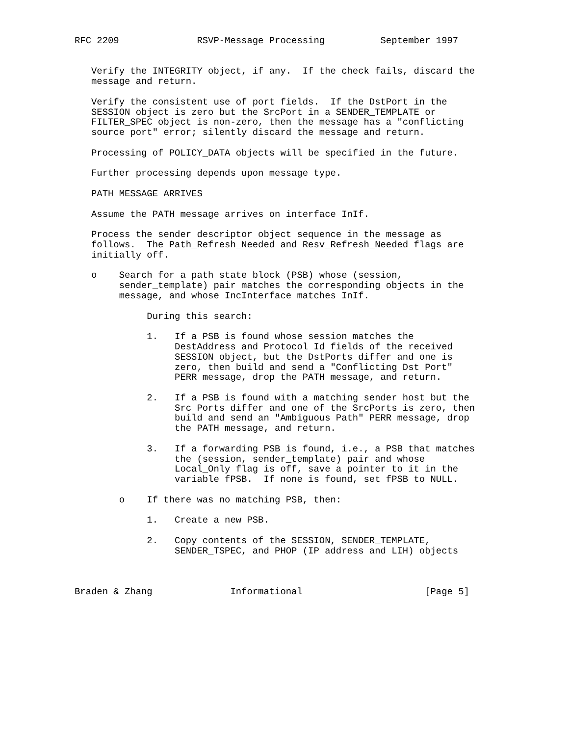RFC 2209              RSVP-Message Processing          September 1997


   Verify the INTEGRITY object, if any.  If the check fails, discard the
   message and return.

   Verify the consistent use of port fields.  If the DstPort in the
   SESSION object is zero but the SrcPort in a SENDER_TEMPLATE or
   FILTER_SPEC object is non-zero, then the message has a "conflicting
   source port" error; silently discard the message and return.

   Processing of POLICY_DATA objects will be specified in the future.

   Further processing depends upon message type.

   PATH MESSAGE ARRIVES

   Assume the PATH message arrives on interface InIf.

   Process the sender descriptor object sequence in the message as
   follows.  The Path_Refresh_Needed and Resv_Refresh_Needed flags are
   initially off.

   o    Search for a path state block (PSB) whose (session,
        sender_template) pair matches the corresponding objects in the
        message, and whose IncInterface matches InIf.

             During this search:

             1.   If a PSB is found whose session matches the
                  DestAddress and Protocol Id fields of the received
                  SESSION object, but the DstPorts differ and one is
                  zero, then build and send a "Conflicting Dst Port"
                  PERR message, drop the PATH message, and return.

             2.   If a PSB is found with a matching sender host but the
                  Src Ports differ and one of the SrcPorts is zero, then
                  build and send an "Ambiguous Path" PERR message, drop
                  the PATH message, and return.

             3.   If a forwarding PSB is found, i.e., a PSB that matches
                  the (session, sender_template) pair and whose
                  Local_Only flag is off, save a pointer to it in the
                  variable fPSB.  If none is found, set fPSB to NULL.

        o    If there was no matching PSB, then:

             1.   Create a new PSB.

             2.   Copy contents of the SESSION, SENDER_TEMPLATE,
                  SENDER_TSPEC, and PHOP (IP address and LIH) objects



Braden & Zhang              Informational                      [Page 5]